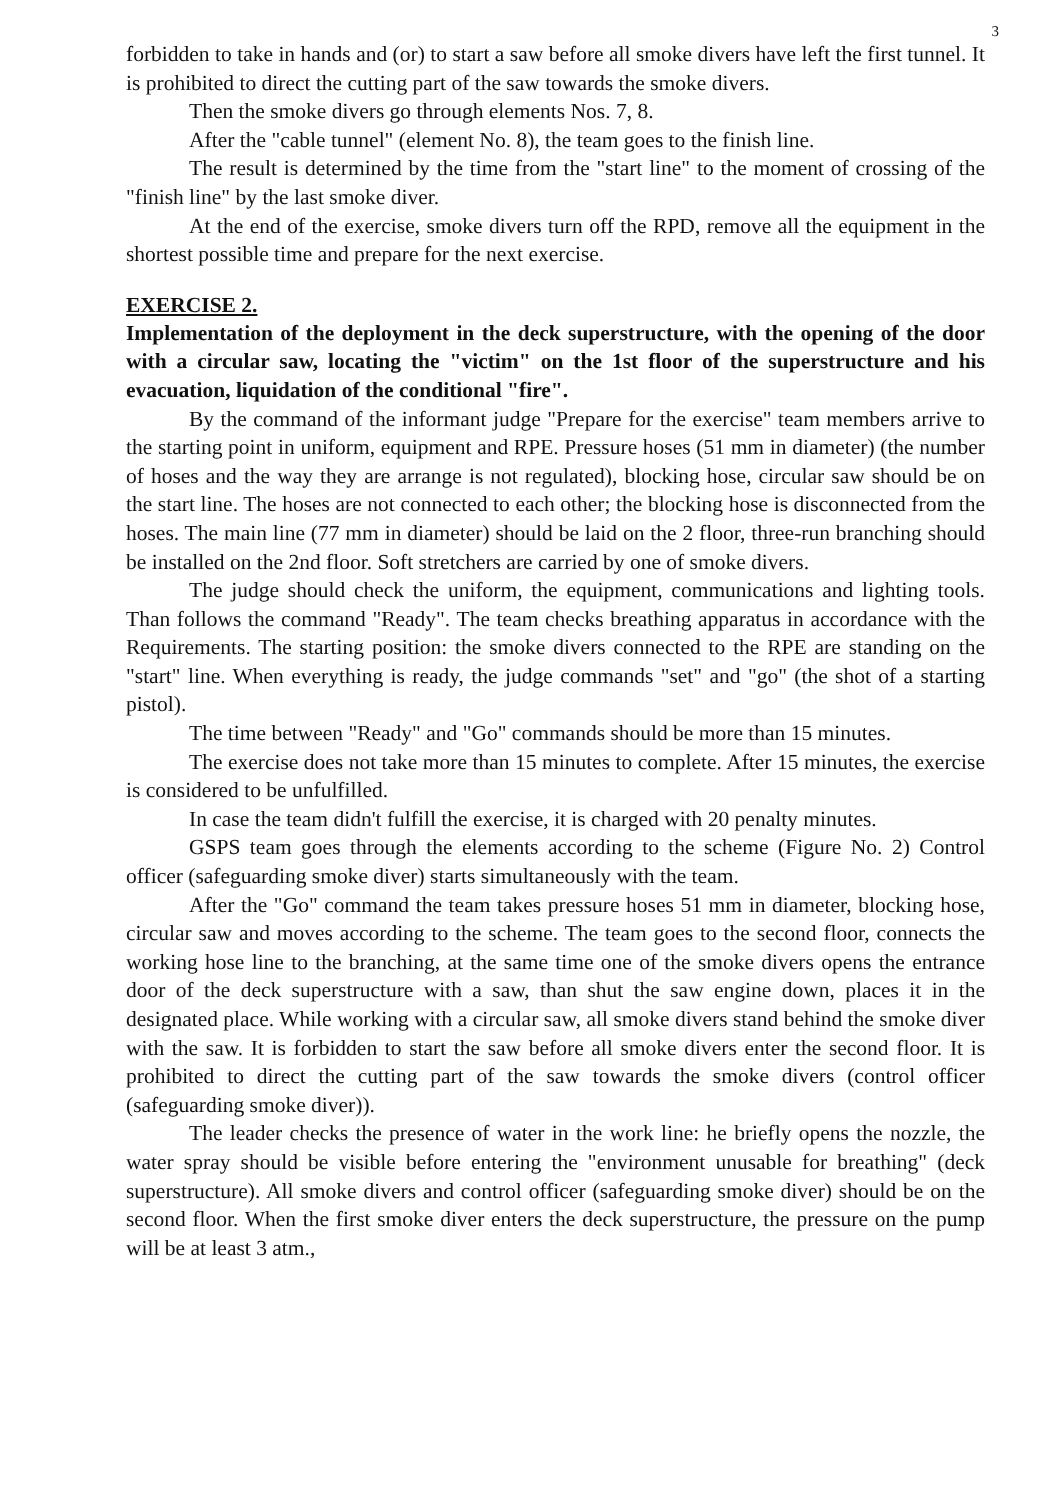3
forbidden to take in hands and (or) to start a saw before all smoke divers have left the first tunnel. It is prohibited to direct the cutting part of the saw towards the smoke divers.
Then the smoke divers go through elements Nos. 7, 8.
After the "cable tunnel" (element No. 8), the team goes to the finish line.
The result is determined by the time from the "start line" to the moment of crossing of the "finish line" by the last smoke diver.
At the end of the exercise, smoke divers turn off the RPD, remove all the equipment in the shortest possible time and prepare for the next exercise.
EXERCISE 2.
Implementation of the deployment in the deck superstructure, with the opening of the door with a circular saw, locating the "victim" on the 1st floor of the superstructure and his evacuation, liquidation of the conditional "fire".
By the command of the informant judge "Prepare for the exercise" team members arrive to the starting point in uniform, equipment and RPE. Pressure hoses (51 mm in diameter) (the number of hoses and the way they are arrange is not regulated), blocking hose, circular saw should be on the start line. The hoses are not connected to each other; the blocking hose is disconnected from the hoses. The main line (77 mm in diameter) should be laid on the 2 floor, three-run branching should be installed on the 2nd floor. Soft stretchers are carried by one of smoke divers.
The judge should check the uniform, the equipment, communications and lighting tools. Than follows the command "Ready". The team checks breathing apparatus in accordance with the Requirements. The starting position: the smoke divers connected to the RPE are standing on the "start" line. When everything is ready, the judge commands "set" and "go" (the shot of a starting pistol).
The time between "Ready" and "Go" commands should be more than 15 minutes.
The exercise does not take more than 15 minutes to complete. After 15 minutes, the exercise is considered to be unfulfilled.
In case the team didn't fulfill the exercise, it is charged with 20 penalty minutes.
GSPS team goes through the elements according to the scheme (Figure No. 2) Control officer (safeguarding smoke diver) starts simultaneously with the team.
After the "Go" command the team takes pressure hoses 51 mm in diameter, blocking hose, circular saw and moves according to the scheme. The team goes to the second floor, connects the working hose line to the branching, at the same time one of the smoke divers opens the entrance door of the deck superstructure with a saw, than shut the saw engine down, places it in the designated place. While working with a circular saw, all smoke divers stand behind the smoke diver with the saw. It is forbidden to start the saw before all smoke divers enter the second floor. It is prohibited to direct the cutting part of the saw towards the smoke divers (control officer (safeguarding smoke diver)).
The leader checks the presence of water in the work line: he briefly opens the nozzle, the water spray should be visible before entering the "environment unusable for breathing" (deck superstructure). All smoke divers and control officer (safeguarding smoke diver) should be on the second floor. When the first smoke diver enters the deck superstructure, the pressure on the pump will be at least 3 atm.,